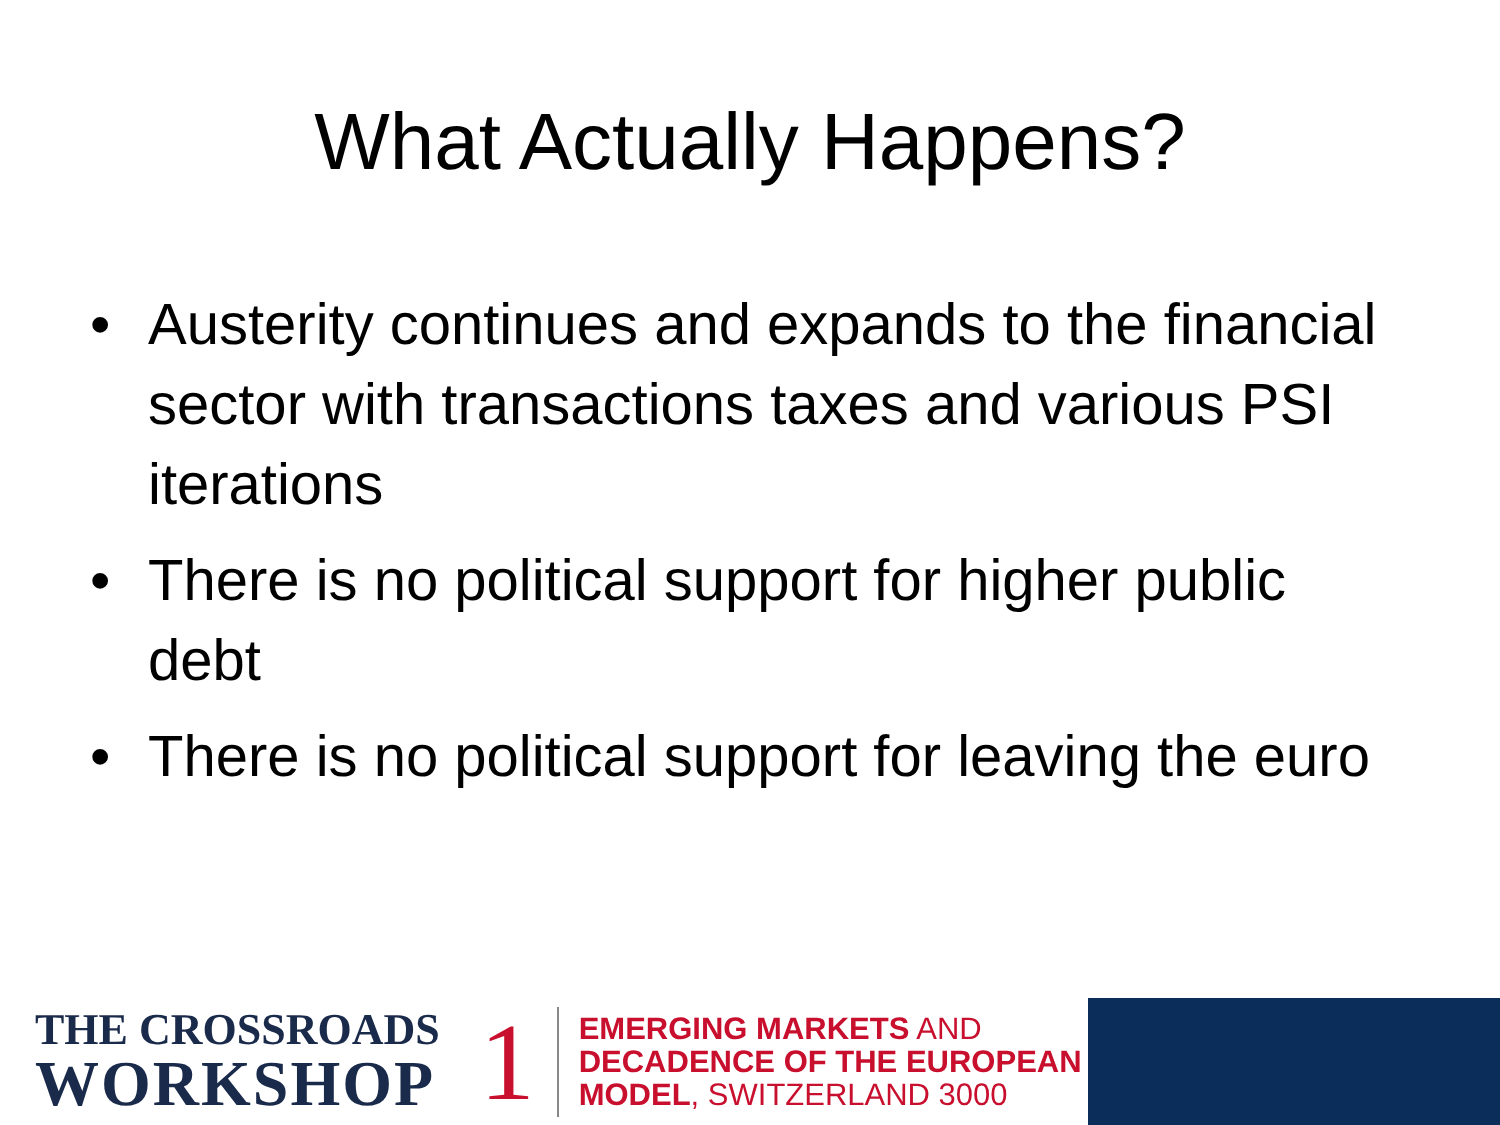What Actually Happens?
• Austerity continues and expands to the financial sector with transactions taxes and various PSI iterations
• There is no political support for higher public debt
• There is no political support for leaving the euro
THE CROSSROADS
WORKSHOP
1
EMERGING MARKETS AND
DECADENCE OF THE EUROPEAN
MODEL, SWITZERLAND 3000